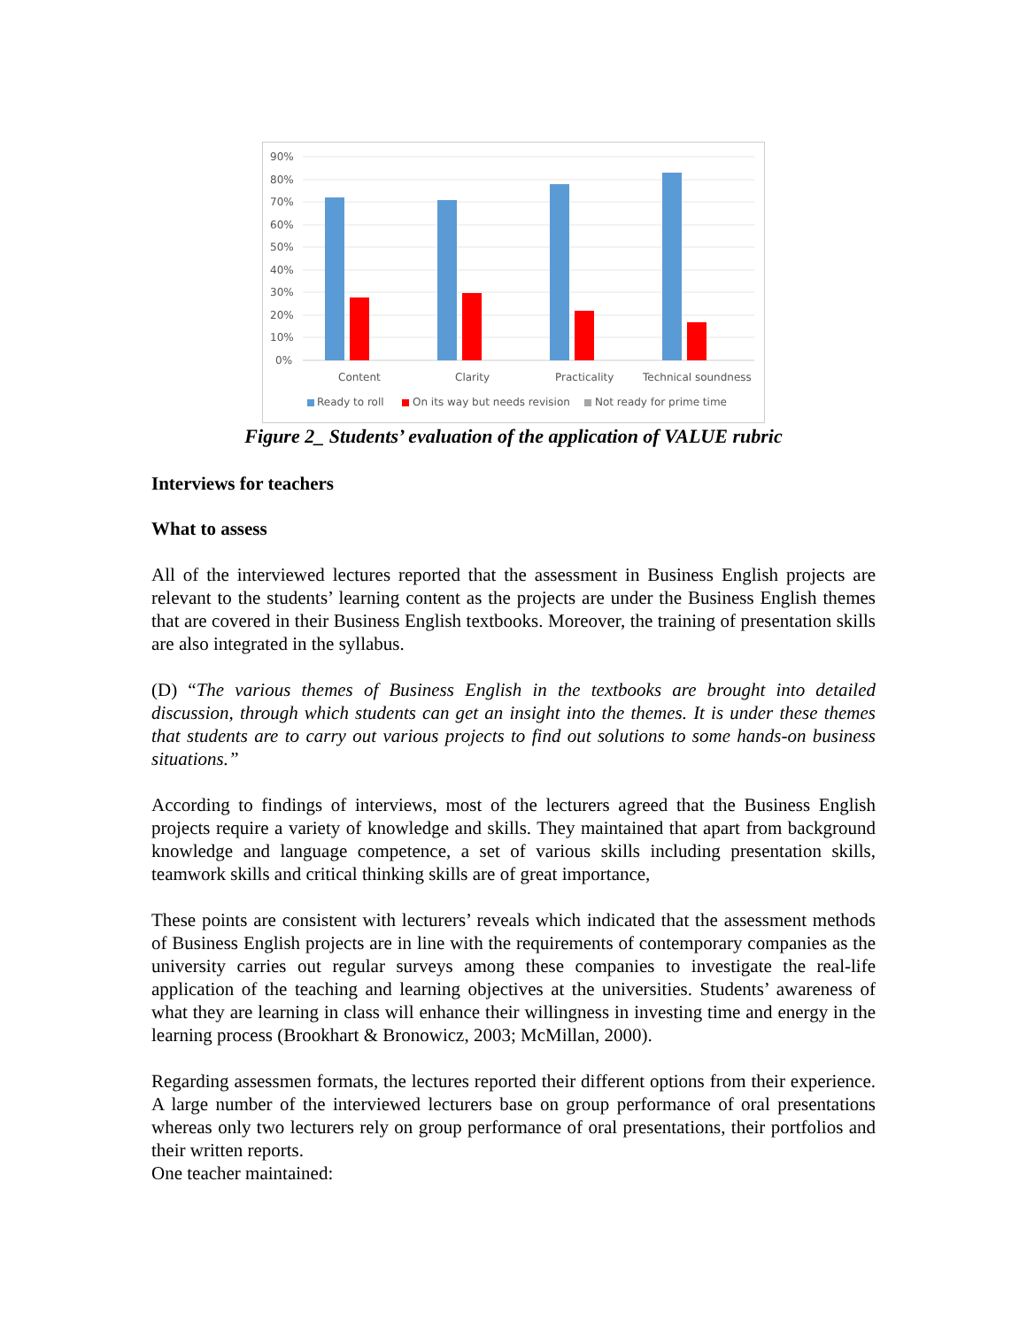90%
80%
70%
60%
50%
40%
30%
20%
10%
0%
Content
Clarity
Practicality
Technical soundness
Ready to roll
On its way but needs revision
Not ready for prime time
Figure 2_ Students’ evaluation of the application of VALUE rubric
Interviews for teachers
What to assess
All of the interviewed lectures reported that the assessment in Business English projects are relevant to the students’ learning content as the projects are under the Business English themes that are covered in their Business English textbooks. Moreover, the training of presentation skills are also integrated in the syllabus.
(D) “The various themes of Business English in the textbooks are brought into detailed discussion, through which students can get an insight into the themes. It is under these themes that students are to carry out various projects to find out solutions to some hands-on business situations.”
According to findings of interviews, most of the lecturers agreed that the Business English projects require a variety of knowledge and skills. They maintained that apart from background knowledge and language competence, a set of various skills including presentation skills, teamwork skills and critical thinking skills are of great importance,
These points are consistent with lecturers’ reveals which indicated that the assessment methods of Business English projects are in line with the requirements of contemporary companies as the university carries out regular surveys among these companies to investigate the real-life application of the teaching and learning objectives at the universities. Students’ awareness of what they are learning in class will enhance their willingness in investing time and energy in the learning process (Brookhart & Bronowicz, 2003; McMillan, 2000).
Regarding assessmen formats, the lectures reported their different options from their experience. A large number of the interviewed lecturers base on group performance of oral presentations whereas only two lecturers rely on group performance of oral presentations, their portfolios and their written reports.
One teacher maintained: